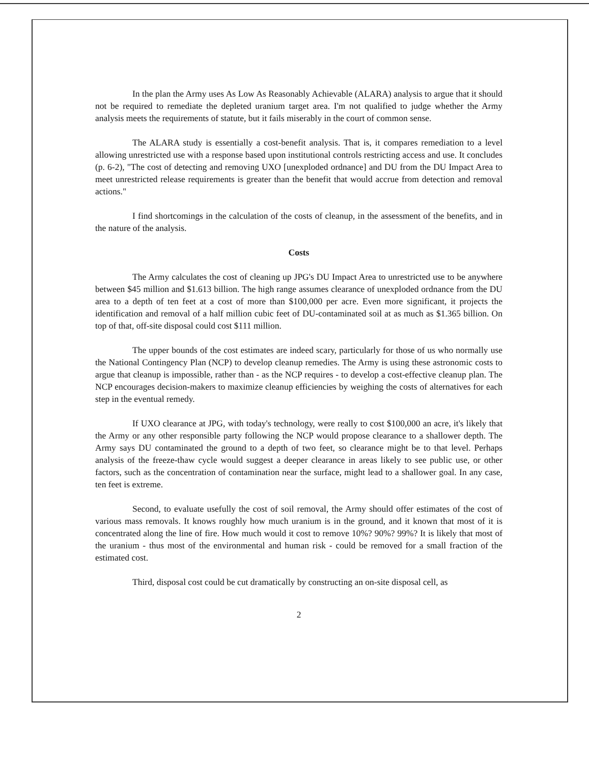In the plan the Army uses As Low As Reasonably Achievable (ALARA) analysis to argue that it should not be required to remediate the depleted uranium target area. I'm not qualified to judge whether the Army analysis meets the requirements of statute, but it fails miserably in the court of common sense.
The ALARA study is essentially a cost-benefit analysis. That is, it compares remediation to a level allowing unrestricted use with a response based upon institutional controls restricting access and use. It concludes (p. 6-2), "The cost of detecting and removing UXO [unexploded ordnance] and DU from the DU Impact Area to meet unrestricted release requirements is greater than the benefit that would accrue from detection and removal actions."
I find shortcomings in the calculation of the costs of cleanup, in the assessment of the benefits, and in the nature of the analysis.
Costs
The Army calculates the cost of cleaning up JPG's DU Impact Area to unrestricted use to be anywhere between $45 million and $1.613 billion. The high range assumes clearance of unexploded ordnance from the DU area to a depth of ten feet at a cost of more than $100,000 per acre. Even more significant, it projects the identification and removal of a half million cubic feet of DU-contaminated soil at as much as $1.365 billion. On top of that, off-site disposal could cost $111 million.
The upper bounds of the cost estimates are indeed scary, particularly for those of us who normally use the National Contingency Plan (NCP) to develop cleanup remedies. The Army is using these astronomic costs to argue that cleanup is impossible, rather than - as the NCP requires - to develop a cost-effective cleanup plan. The NCP encourages decision-makers to maximize cleanup efficiencies by weighing the costs of alternatives for each step in the eventual remedy.
If UXO clearance at JPG, with today's technology, were really to cost $100,000 an acre, it's likely that the Army or any other responsible party following the NCP would propose clearance to a shallower depth. The Army says DU contaminated the ground to a depth of two feet, so clearance might be to that level. Perhaps analysis of the freeze-thaw cycle would suggest a deeper clearance in areas likely to see public use, or other factors, such as the concentration of contamination near the surface, might lead to a shallower goal. In any case, ten feet is extreme.
Second, to evaluate usefully the cost of soil removal, the Army should offer estimates of the cost of various mass removals. It knows roughly how much uranium is in the ground, and it known that most of it is concentrated along the line of fire. How much would it cost to remove 10%? 90%? 99%? It is likely that most of the uranium - thus most of the environmental and human risk - could be removed for a small fraction of the estimated cost.
Third, disposal cost could be cut dramatically by constructing an on-site disposal cell, as
2